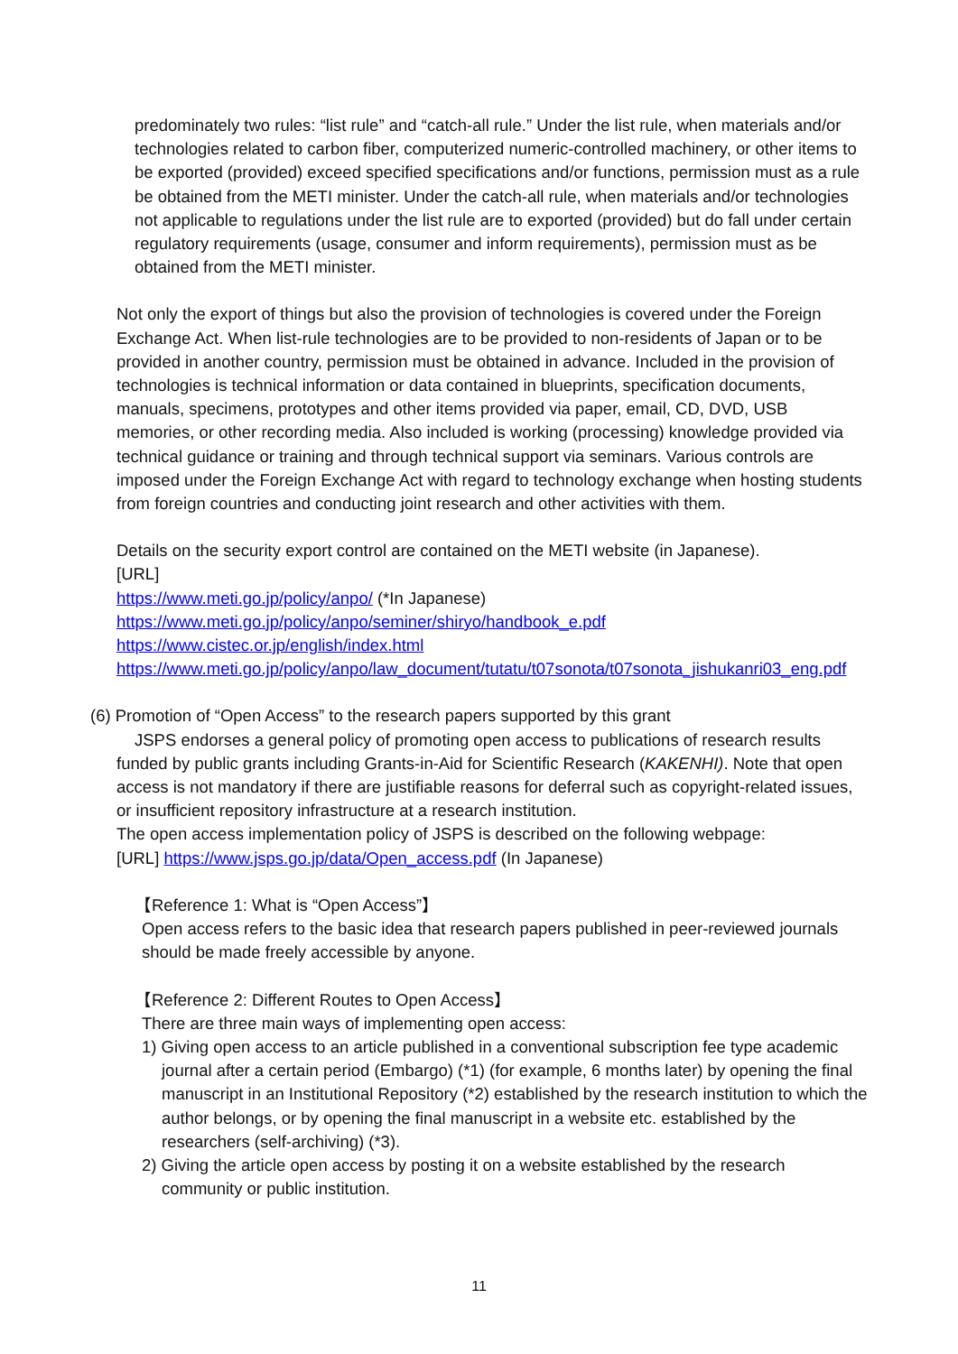predominately two rules: “list rule” and “catch-all rule.” Under the list rule, when materials and/or technologies related to carbon fiber, computerized numeric-controlled machinery, or other items to be exported (provided) exceed specified specifications and/or functions, permission must as a rule be obtained from the METI minister. Under the catch-all rule, when materials and/or technologies not applicable to regulations under the list rule are to exported (provided) but do fall under certain regulatory requirements (usage, consumer and inform requirements), permission must as be obtained from the METI minister.
Not only the export of things but also the provision of technologies is covered under the Foreign Exchange Act. When list-rule technologies are to be provided to non-residents of Japan or to be provided in another country, permission must be obtained in advance. Included in the provision of technologies is technical information or data contained in blueprints, specification documents, manuals, specimens, prototypes and other items provided via paper, email, CD, DVD, USB memories, or other recording media. Also included is working (processing) knowledge provided via technical guidance or training and through technical support via seminars. Various controls are imposed under the Foreign Exchange Act with regard to technology exchange when hosting students from foreign countries and conducting joint research and other activities with them.
Details on the security export control are contained on the METI website (in Japanese).
[URL]
https://www.meti.go.jp/policy/anpo/ (*In Japanese)
https://www.meti.go.jp/policy/anpo/seminer/shiryo/handbook_e.pdf
https://www.cistec.or.jp/english/index.html
https://www.meti.go.jp/policy/anpo/law_document/tutatu/t07sonota/t07sonota_jishukanri03_eng.pdf
(6) Promotion of “Open Access” to the research papers supported by this grant
JSPS endorses a general policy of promoting open access to publications of research results funded by public grants including Grants-in-Aid for Scientific Research (KAKENHI). Note that open access is not mandatory if there are justifiable reasons for deferral such as copyright-related issues, or insufficient repository infrastructure at a research institution.
The open access implementation policy of JSPS is described on the following webpage:
[URL] https://www.jsps.go.jp/data/Open_access.pdf (In Japanese)
【Reference 1: What is “Open Access”】
Open access refers to the basic idea that research papers published in peer-reviewed journals should be made freely accessible by anyone.
【Reference 2: Different Routes to Open Access】
There are three main ways of implementing open access:
1) Giving open access to an article published in a conventional subscription fee type academic journal after a certain period (Embargo) (*1) (for example, 6 months later) by opening the final manuscript in an Institutional Repository (*2) established by the research institution to which the author belongs, or by opening the final manuscript in a website etc. established by the researchers (self-archiving) (*3).
2) Giving the article open access by posting it on a website established by the research community or public institution.
11